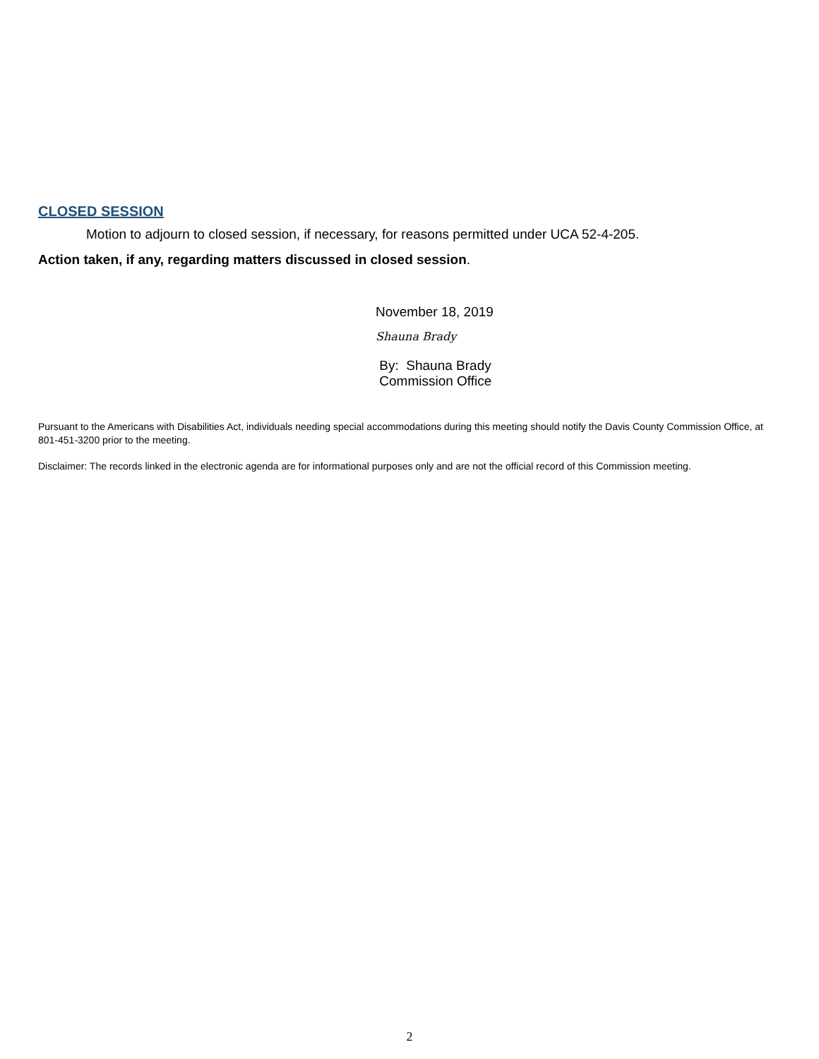CLOSED SESSION
Motion to adjourn to closed session, if necessary, for reasons permitted under UCA 52-4-205.
Action taken, if any, regarding matters discussed in closed session.
November 18, 2019
Shauna Brady
By: Shauna Brady
Commission Office
Pursuant to the Americans with Disabilities Act, individuals needing special accommodations during this meeting should notify the Davis County Commission Office, at 801-451-3200 prior to the meeting.
Disclaimer: The records linked in the electronic agenda are for informational purposes only and are not the official record of this Commission meeting.
2